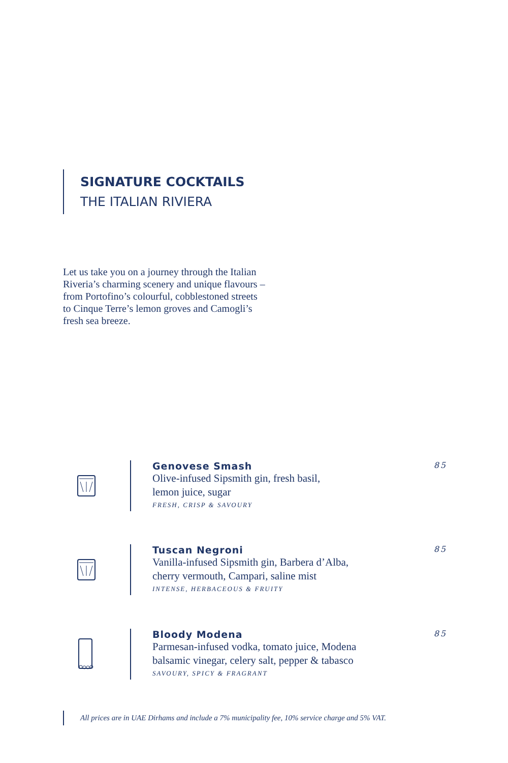SIGNATURE COCKTAILS
THE ITALIAN RIVIERA
Let us take you on a journey through the Italian Riveria’s charming scenery and unique flavours – from Portofino’s colourful, cobblestoned streets to Cinque Terre’s lemon groves and Camogli’s fresh sea breeze.
Genovese Smash
Olive-infused Sipsmith gin, fresh basil,
lemon juice, sugar
FRESH, CRISP & SAVOURY
85
Tuscan Negroni
Vanilla-infused Sipsmith gin, Barbera d’Alba,
cherry vermouth, Campari, saline mist
INTENSE, HERBACEOUS & FRUITY
85
Bloody Modena
Parmesan-infused vodka, tomato juice, Modena
balsamic vinegar, celery salt, pepper & tabasco
SAVOURY, SPICY & FRAGRANT
85
All prices are in UAE Dirhams and include a 7% municipality fee, 10% service charge and 5% VAT.